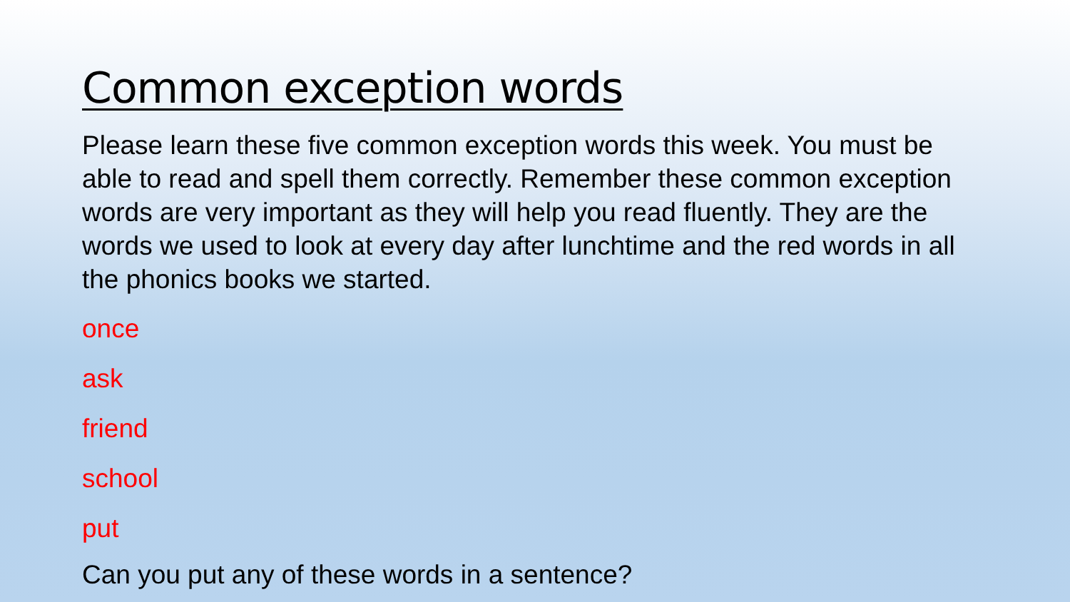Common exception words
Please learn these five common exception words this week. You must be able to read and spell them correctly. Remember these common exception words are very important as they will help you read fluently. They are the words we used to look at every day after lunchtime and the red words in all the phonics books we started.
once
ask
friend
school
put
Can you put any of these words in a sentence?